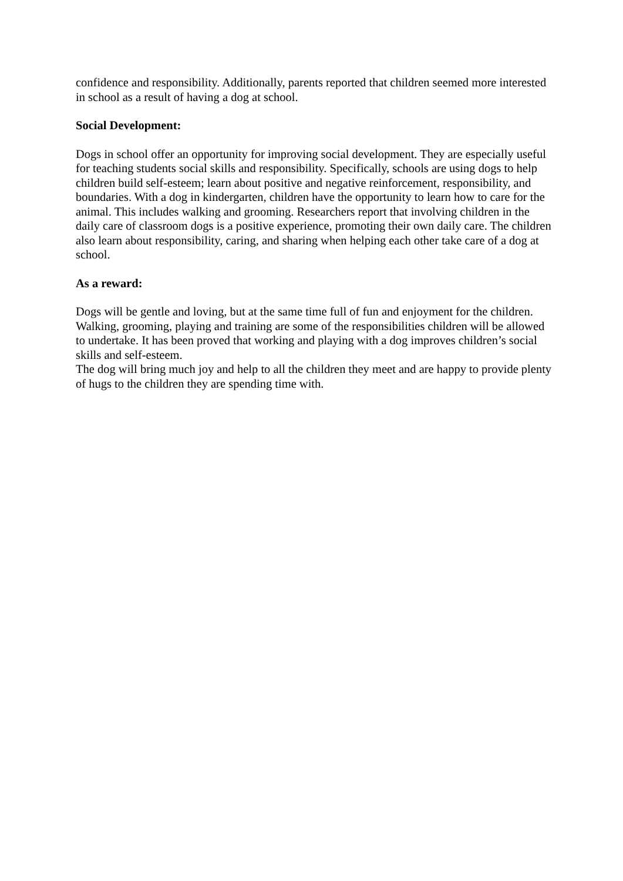confidence and responsibility. Additionally, parents reported that children seemed more interested in school as a result of having a dog at school.
Social Development:
Dogs in school offer an opportunity for improving social development. They are especially useful for teaching students social skills and responsibility. Specifically, schools are using dogs to help children build self-esteem; learn about positive and negative reinforcement, responsibility, and boundaries. With a dog in kindergarten, children have the opportunity to learn how to care for the animal. This includes walking and grooming. Researchers report that involving children in the daily care of classroom dogs is a positive experience, promoting their own daily care. The children also learn about responsibility, caring, and sharing when helping each other take care of a dog at school.
As a reward:
Dogs will be gentle and loving, but at the same time full of fun and enjoyment for the children. Walking, grooming, playing and training are some of the responsibilities children will be allowed to undertake. It has been proved that working and playing with a dog improves children’s social skills and self-esteem.
The dog will bring much joy and help to all the children they meet and are happy to provide plenty of hugs to the children they are spending time with.